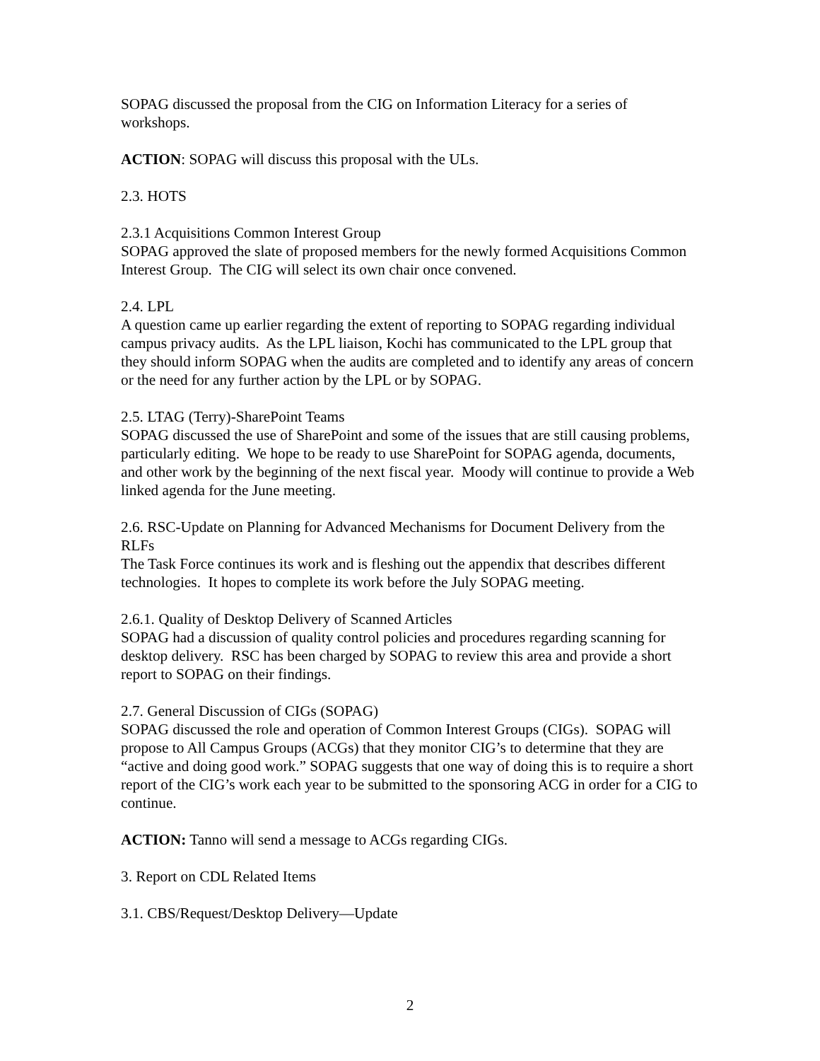SOPAG discussed the proposal from the CIG on Information Literacy for a series of workshops.
ACTION: SOPAG will discuss this proposal with the ULs.
2.3. HOTS
2.3.1 Acquisitions Common Interest Group
SOPAG approved the slate of proposed members for the newly formed Acquisitions Common Interest Group. The CIG will select its own chair once convened.
2.4. LPL
A question came up earlier regarding the extent of reporting to SOPAG regarding individual campus privacy audits. As the LPL liaison, Kochi has communicated to the LPL group that they should inform SOPAG when the audits are completed and to identify any areas of concern or the need for any further action by the LPL or by SOPAG.
2.5. LTAG (Terry)-SharePoint Teams
SOPAG discussed the use of SharePoint and some of the issues that are still causing problems, particularly editing. We hope to be ready to use SharePoint for SOPAG agenda, documents, and other work by the beginning of the next fiscal year. Moody will continue to provide a Web linked agenda for the June meeting.
2.6. RSC-Update on Planning for Advanced Mechanisms for Document Delivery from the RLFs
The Task Force continues its work and is fleshing out the appendix that describes different technologies. It hopes to complete its work before the July SOPAG meeting.
2.6.1. Quality of Desktop Delivery of Scanned Articles
SOPAG had a discussion of quality control policies and procedures regarding scanning for desktop delivery. RSC has been charged by SOPAG to review this area and provide a short report to SOPAG on their findings.
2.7. General Discussion of CIGs (SOPAG)
SOPAG discussed the role and operation of Common Interest Groups (CIGs). SOPAG will propose to All Campus Groups (ACGs) that they monitor CIG’s to determine that they are “active and doing good work.” SOPAG suggests that one way of doing this is to require a short report of the CIG’s work each year to be submitted to the sponsoring ACG in order for a CIG to continue.
ACTION: Tanno will send a message to ACGs regarding CIGs.
3. Report on CDL Related Items
3.1. CBS/Request/Desktop Delivery—Update
2